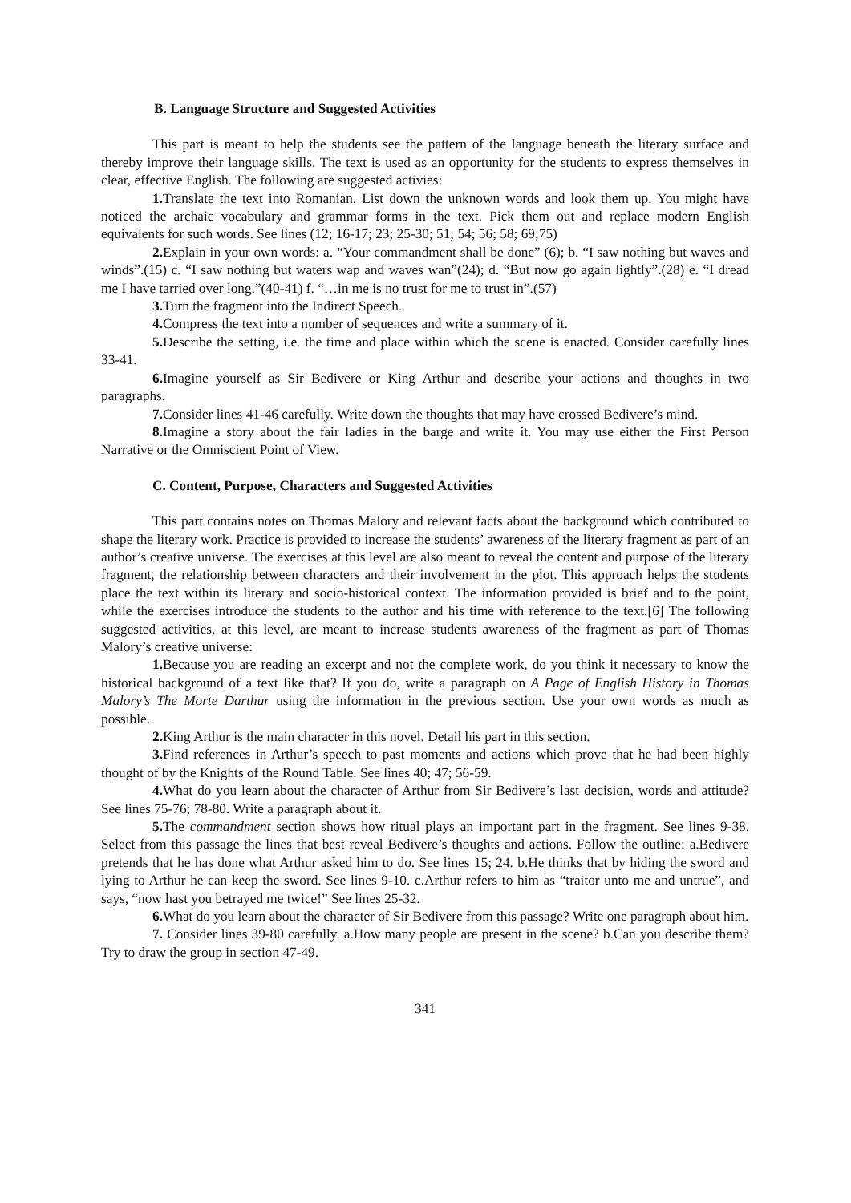B. Language Structure and Suggested Activities
This part is meant to help the students see the pattern of the language beneath the literary surface and thereby improve their language skills. The text is used as an opportunity for the students to express themselves in clear, effective English. The following are suggested activies:
1. Translate the text into Romanian. List down the unknown words and look them up. You might have noticed the archaic vocabulary and grammar forms in the text. Pick them out and replace modern English equivalents for such words. See lines (12; 16-17; 23; 25-30; 51; 54; 56; 58; 69;75)
2. Explain in your own words: a. “Your commandment shall be done” (6); b. “I saw nothing but waves and winds”.(15) c. “I saw nothing but waters wap and waves wan”(24); d. “But now go again lightly”.(28) e. “I dread me I have tarried over long.”(40-41) f. “…in me is no trust for me to trust in”.(57)
3. Turn the fragment into the Indirect Speech.
4. Compress the text into a number of sequences and write a summary of it.
5. Describe the setting, i.e. the time and place within which the scene is enacted. Consider carefully lines 33-41.
6. Imagine yourself as Sir Bedivere or King Arthur and describe your actions and thoughts in two paragraphs.
7. Consider lines 41-46 carefully. Write down the thoughts that may have crossed Bedivere’s mind.
8. Imagine a story about the fair ladies in the barge and write it. You may use either the First Person Narrative or the Omniscient Point of View.
C. Content, Purpose, Characters and Suggested Activities
This part contains notes on Thomas Malory and relevant facts about the background which contributed to shape the literary work. Practice is provided to increase the students’ awareness of the literary fragment as part of an author’s creative universe. The exercises at this level are also meant to reveal the content and purpose of the literary fragment, the relationship between characters and their involvement in the plot. This approach helps the students place the text within its literary and socio-historical context. The information provided is brief and to the point, while the exercises introduce the students to the author and his time with reference to the text.[6] The following suggested activities, at this level, are meant to increase students awareness of the fragment as part of Thomas Malory’s creative universe:
1. Because you are reading an excerpt and not the complete work, do you think it necessary to know the historical background of a text like that? If you do, write a paragraph on A Page of English History in Thomas Malory’s The Morte Darthur using the information in the previous section. Use your own words as much as possible.
2. King Arthur is the main character in this novel. Detail his part in this section.
3. Find references in Arthur’s speech to past moments and actions which prove that he had been highly thought of by the Knights of the Round Table. See lines 40; 47; 56-59.
4. What do you learn about the character of Arthur from Sir Bedivere’s last decision, words and attitude? See lines 75-76; 78-80. Write a paragraph about it.
5. The commandment section shows how ritual plays an important part in the fragment. See lines 9-38. Select from this passage the lines that best reveal Bedivere’s thoughts and actions. Follow the outline: a.Bedivere pretends that he has done what Arthur asked him to do. See lines 15; 24. b.He thinks that by hiding the sword and lying to Arthur he can keep the sword. See lines 9-10. c.Arthur refers to him as “traitor unto me and untrue”, and says, “now hast you betrayed me twice!” See lines 25-32.
6. What do you learn about the character of Sir Bedivere from this passage? Write one paragraph about him.
7. Consider lines 39-80 carefully. a.How many people are present in the scene? b.Can you describe them? Try to draw the group in section 47-49.
341